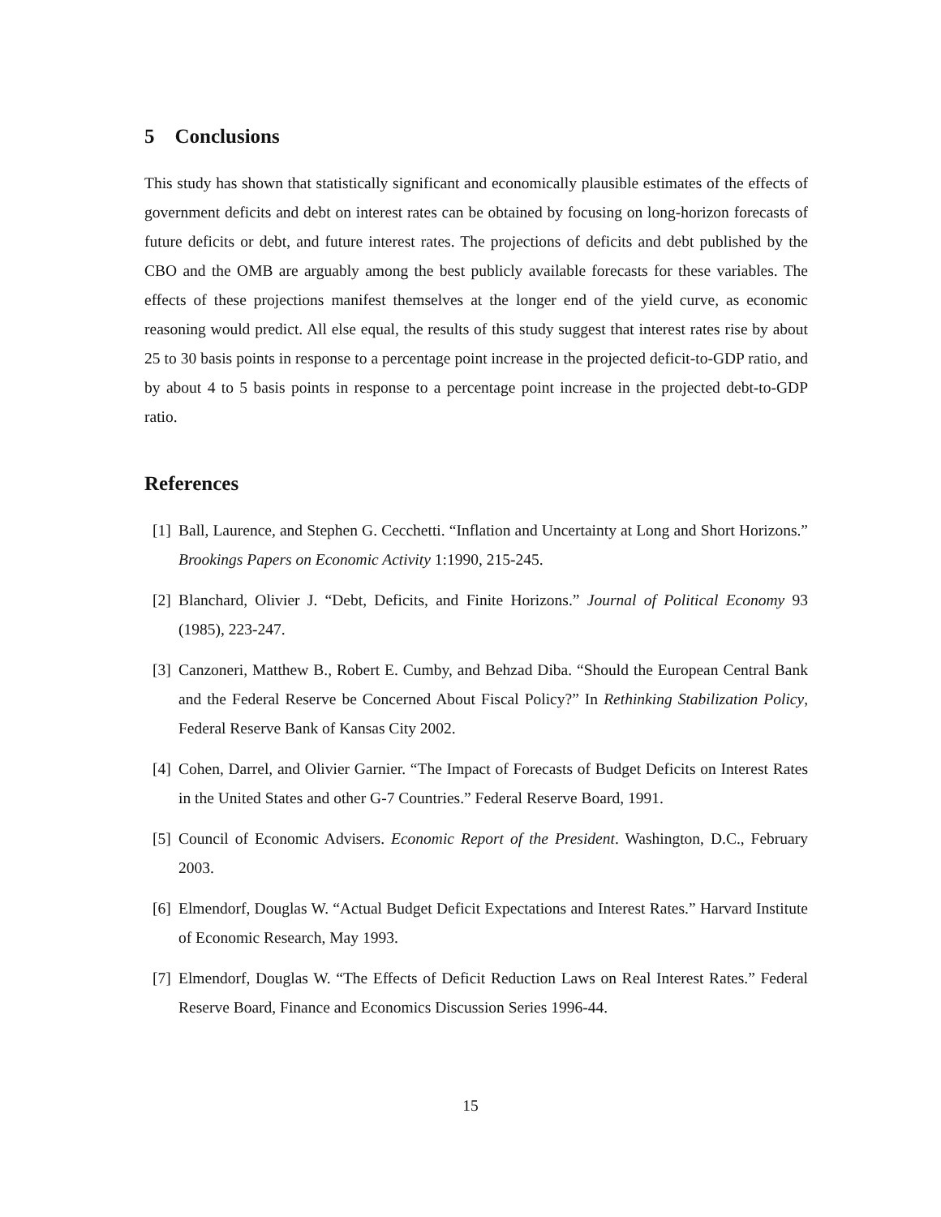5 Conclusions
This study has shown that statistically significant and economically plausible estimates of the effects of government deficits and debt on interest rates can be obtained by focusing on long-horizon forecasts of future deficits or debt, and future interest rates. The projections of deficits and debt published by the CBO and the OMB are arguably among the best publicly available forecasts for these variables. The effects of these projections manifest themselves at the longer end of the yield curve, as economic reasoning would predict. All else equal, the results of this study suggest that interest rates rise by about 25 to 30 basis points in response to a percentage point increase in the projected deficit-to-GDP ratio, and by about 4 to 5 basis points in response to a percentage point increase in the projected debt-to-GDP ratio.
References
[1] Ball, Laurence, and Stephen G. Cecchetti. “Inflation and Uncertainty at Long and Short Horizons.” Brookings Papers on Economic Activity 1:1990, 215-245.
[2] Blanchard, Olivier J. “Debt, Deficits, and Finite Horizons.” Journal of Political Economy 93 (1985), 223-247.
[3] Canzoneri, Matthew B., Robert E. Cumby, and Behzad Diba. “Should the European Central Bank and the Federal Reserve be Concerned About Fiscal Policy?” In Rethinking Stabilization Policy, Federal Reserve Bank of Kansas City 2002.
[4] Cohen, Darrel, and Olivier Garnier. “The Impact of Forecasts of Budget Deficits on Interest Rates in the United States and other G-7 Countries.” Federal Reserve Board, 1991.
[5] Council of Economic Advisers. Economic Report of the President. Washington, D.C., February 2003.
[6] Elmendorf, Douglas W. “Actual Budget Deficit Expectations and Interest Rates.” Harvard Institute of Economic Research, May 1993.
[7] Elmendorf, Douglas W. “The Effects of Deficit Reduction Laws on Real Interest Rates.” Federal Reserve Board, Finance and Economics Discussion Series 1996-44.
15